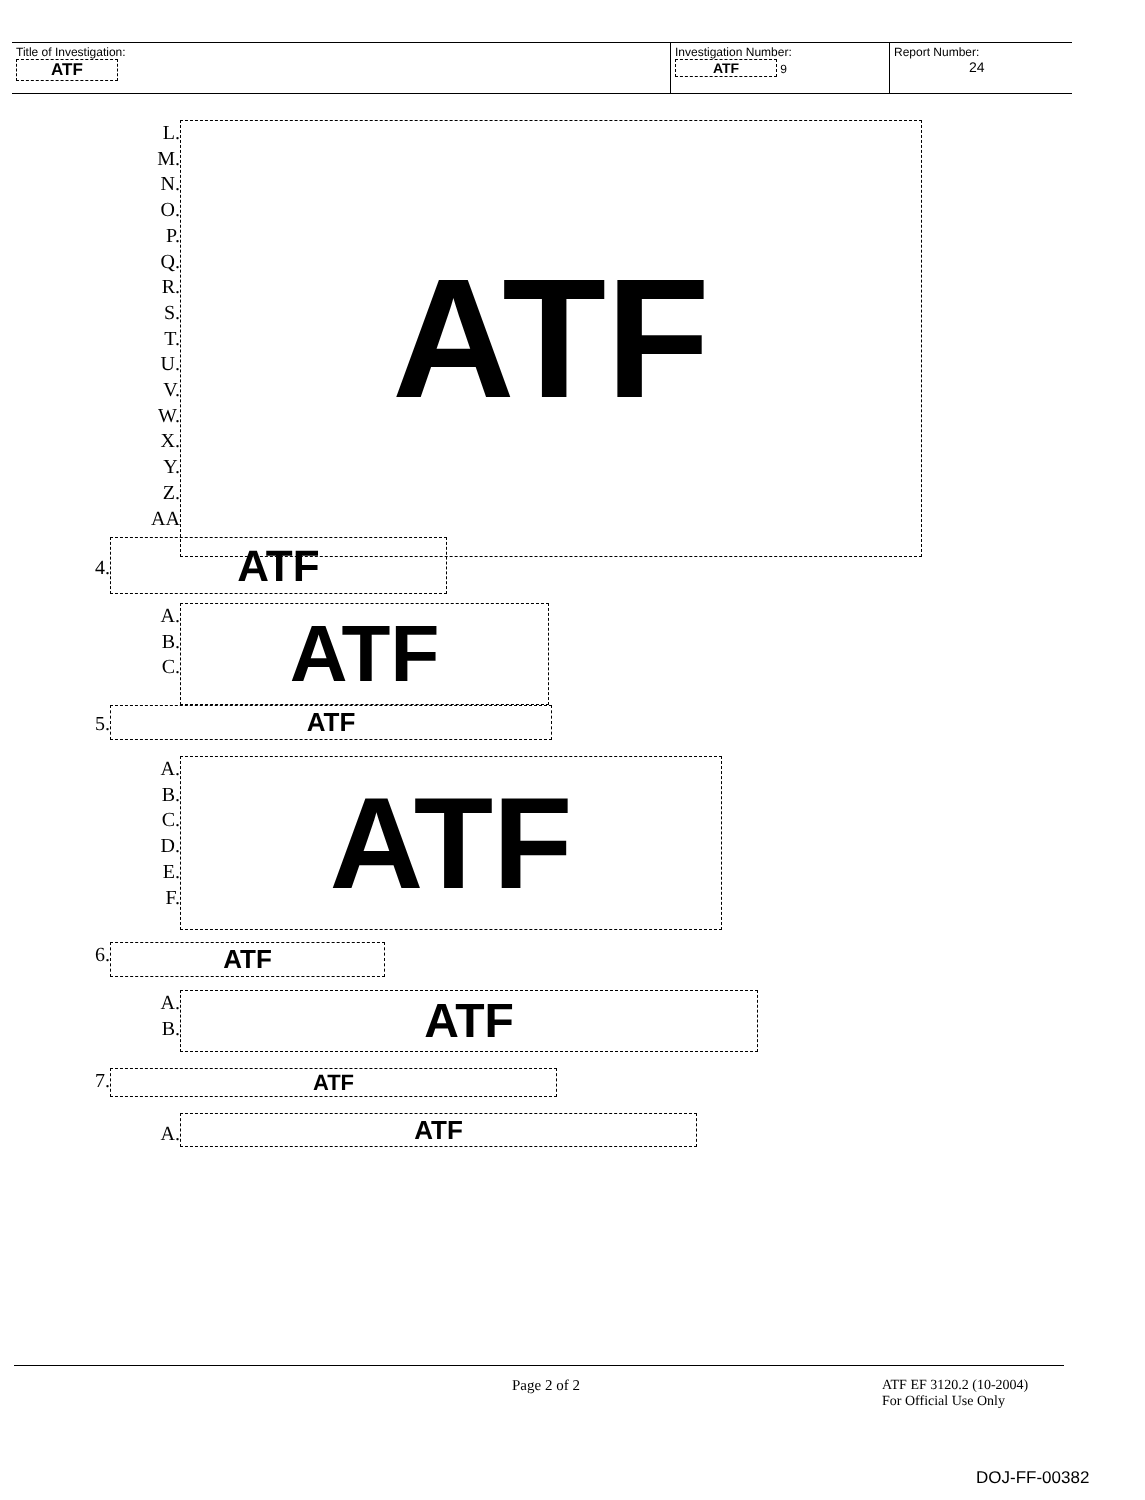Title of Investigation:
ATF
Investigation Number:
ATF 9
Report Number:
24
L.
M.
N.
O.
P.
Q.
R.
S.
T.
U.
V.
W.
X.
Y.
Z.
AA
ATF
4.
ATF
A.
B.
C.
ATF
5.
ATF
A.
B.
C.
D.
E.
F.
ATF
6.
ATF
A.
B.
ATF
7.
ATF
A.
ATF
Page 2 of 2
ATF EF 3120.2 (10-2004)
For Official Use Only
DOJ-FF-00382